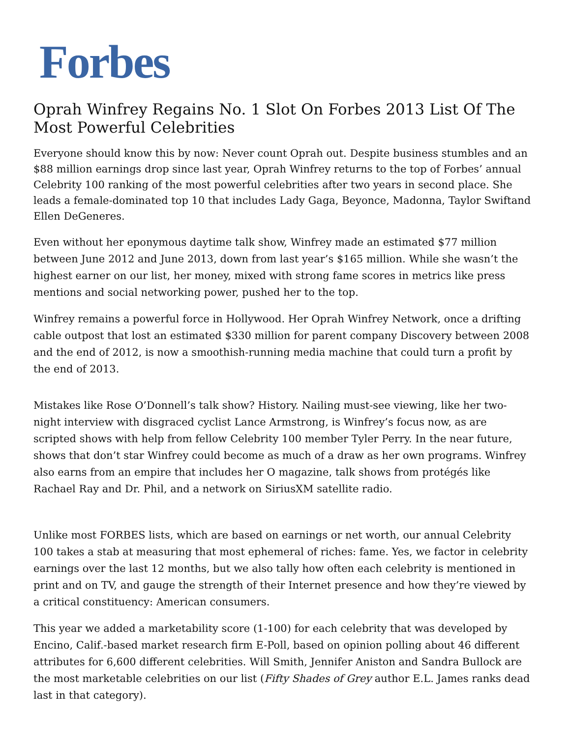Forbes
Oprah Winfrey Regains No. 1 Slot On Forbes 2013 List Of The Most Powerful Celebrities
Everyone should know this by now: Never count Oprah out. Despite business stumbles and an $88 million earnings drop since last year, Oprah Winfrey returns to the top of Forbes’ annual Celebrity 100 ranking of the most powerful celebrities after two years in second place. She leads a female-dominated top 10 that includes Lady Gaga, Beyonce, Madonna, Taylor Swiftand Ellen DeGeneres.
Even without her eponymous daytime talk show, Winfrey made an estimated $77 million between June 2012 and June 2013, down from last year’s $165 million. While she wasn’t the highest earner on our list, her money, mixed with strong fame scores in metrics like press mentions and social networking power, pushed her to the top.
Winfrey remains a powerful force in Hollywood. Her Oprah Winfrey Network, once a drifting cable outpost that lost an estimated $330 million for parent company Discovery between 2008 and the end of 2012, is now a smoothish-running media machine that could turn a profit by the end of 2013.
Mistakes like Rose O’Donnell’s talk show? History. Nailing must-see viewing, like her two-night interview with disgraced cyclist Lance Armstrong, is Winfrey’s focus now, as are scripted shows with help from fellow Celebrity 100 member Tyler Perry. In the near future, shows that don’t star Winfrey could become as much of a draw as her own programs. Winfrey also earns from an empire that includes her O magazine, talk shows from protégés like Rachael Ray and Dr. Phil, and a network on SiriusXM satellite radio.
Unlike most FORBES lists, which are based on earnings or net worth, our annual Celebrity 100 takes a stab at measuring that most ephemeral of riches: fame. Yes, we factor in celebrity earnings over the last 12 months, but we also tally how often each celebrity is mentioned in print and on TV, and gauge the strength of their Internet presence and how they’re viewed by a critical constituency: American consumers.
This year we added a marketability score (1-100) for each celebrity that was developed by Encino, Calif.-based market research firm E-Poll, based on opinion polling about 46 different attributes for 6,600 different celebrities. Will Smith, Jennifer Aniston and Sandra Bullock are the most marketable celebrities on our list (Fifty Shades of Grey author E.L. James ranks dead last in that category).